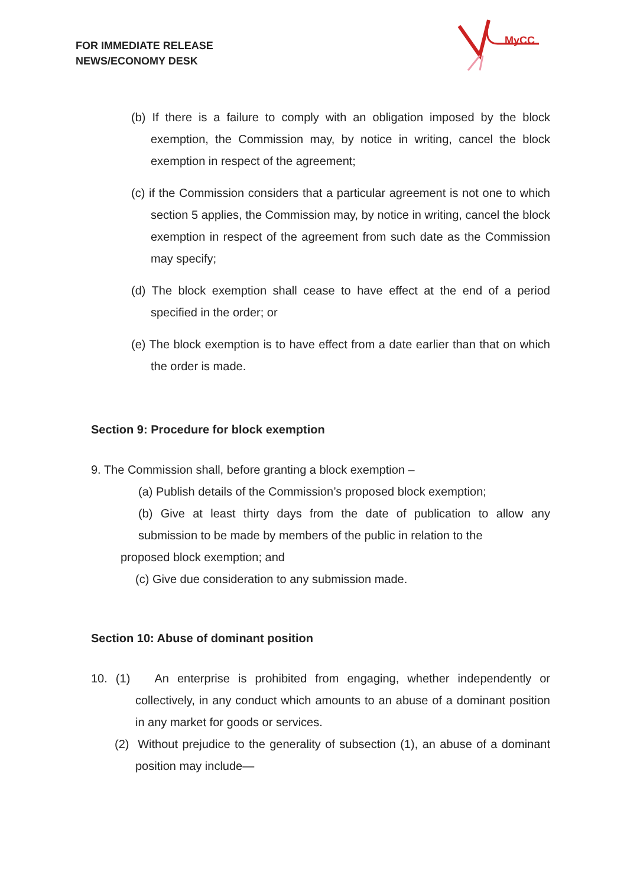FOR IMMEDIATE RELEASE
NEWS/ECONOMY DESK
MyCC
(b) If there is a failure to comply with an obligation imposed by the block exemption, the Commission may, by notice in writing, cancel the block exemption in respect of the agreement;
(c) if the Commission considers that a particular agreement is not one to which section 5 applies, the Commission may, by notice in writing, cancel the block exemption in respect of the agreement from such date as the Commission may specify;
(d) The block exemption shall cease to have effect at the end of a period specified in the order; or
(e) The block exemption is to have effect from a date earlier than that on which the order is made.
Section 9: Procedure for block exemption
9. The Commission shall, before granting a block exemption –
(a) Publish details of the Commission’s proposed block exemption;
(b) Give at least thirty days from the date of publication to allow any submission to be made by members of the public in relation to the
proposed block exemption; and
(c) Give due consideration to any submission made.
Section 10: Abuse of dominant position
10. (1) An enterprise is prohibited from engaging, whether independently or collectively, in any conduct which amounts to an abuse of a dominant position in any market for goods or services.
(2) Without prejudice to the generality of subsection (1), an abuse of a dominant position may include—